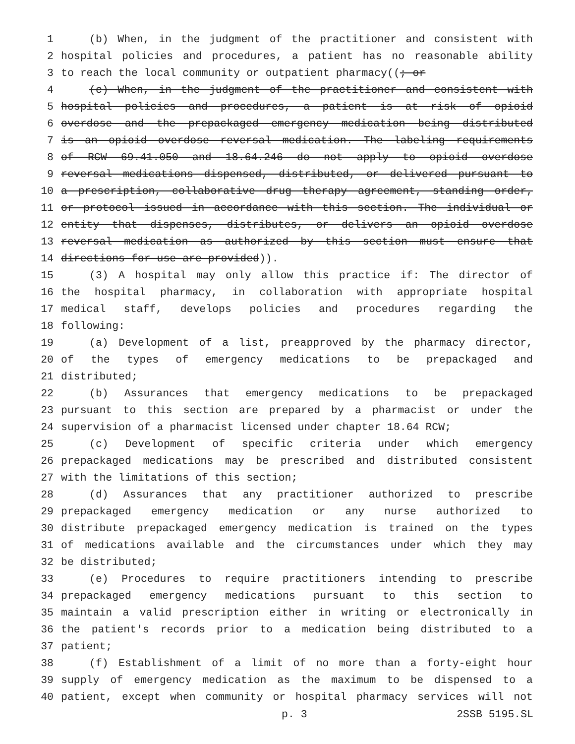1 (b) When, in the judgment of the practitioner and consistent with
2 hospital policies and procedures, a patient has no reasonable ability
3 to reach the local community or outpatient pharmacy((; or
4 (c) When, in the judgment of the practitioner and consistent with
5 hospital policies and procedures, a patient is at risk of opioid
6 overdose and the prepackaged emergency medication being distributed
7 is an opioid overdose reversal medication. The labeling requirements
8 of RCW 69.41.050 and 18.64.246 do not apply to opioid overdose
9 reversal medications dispensed, distributed, or delivered pursuant to
10 a prescription, collaborative drug therapy agreement, standing order,
11 or protocol issued in accordance with this section. The individual or
12 entity that dispenses, distributes, or delivers an opioid overdose
13 reversal medication as authorized by this section must ensure that
14 directions for use are provided)).
15 (3) A hospital may only allow this practice if: The director of
16 the hospital pharmacy, in collaboration with appropriate hospital
17 medical staff, develops policies and procedures regarding the
18 following:
19 (a) Development of a list, preapproved by the pharmacy director,
20 of the types of emergency medications to be prepackaged and
21 distributed;
22 (b) Assurances that emergency medications to be prepackaged
23 pursuant to this section are prepared by a pharmacist or under the
24 supervision of a pharmacist licensed under chapter 18.64 RCW;
25 (c) Development of specific criteria under which emergency
26 prepackaged medications may be prescribed and distributed consistent
27 with the limitations of this section;
28 (d) Assurances that any practitioner authorized to prescribe
29 prepackaged emergency medication or any nurse authorized to
30 distribute prepackaged emergency medication is trained on the types
31 of medications available and the circumstances under which they may
32 be distributed;
33 (e) Procedures to require practitioners intending to prescribe
34 prepackaged emergency medications pursuant to this section to
35 maintain a valid prescription either in writing or electronically in
36 the patient's records prior to a medication being distributed to a
37 patient;
38 (f) Establishment of a limit of no more than a forty-eight hour
39 supply of emergency medication as the maximum to be dispensed to a
40 patient, except when community or hospital pharmacy services will not
p. 3 2SSB 5195.SL